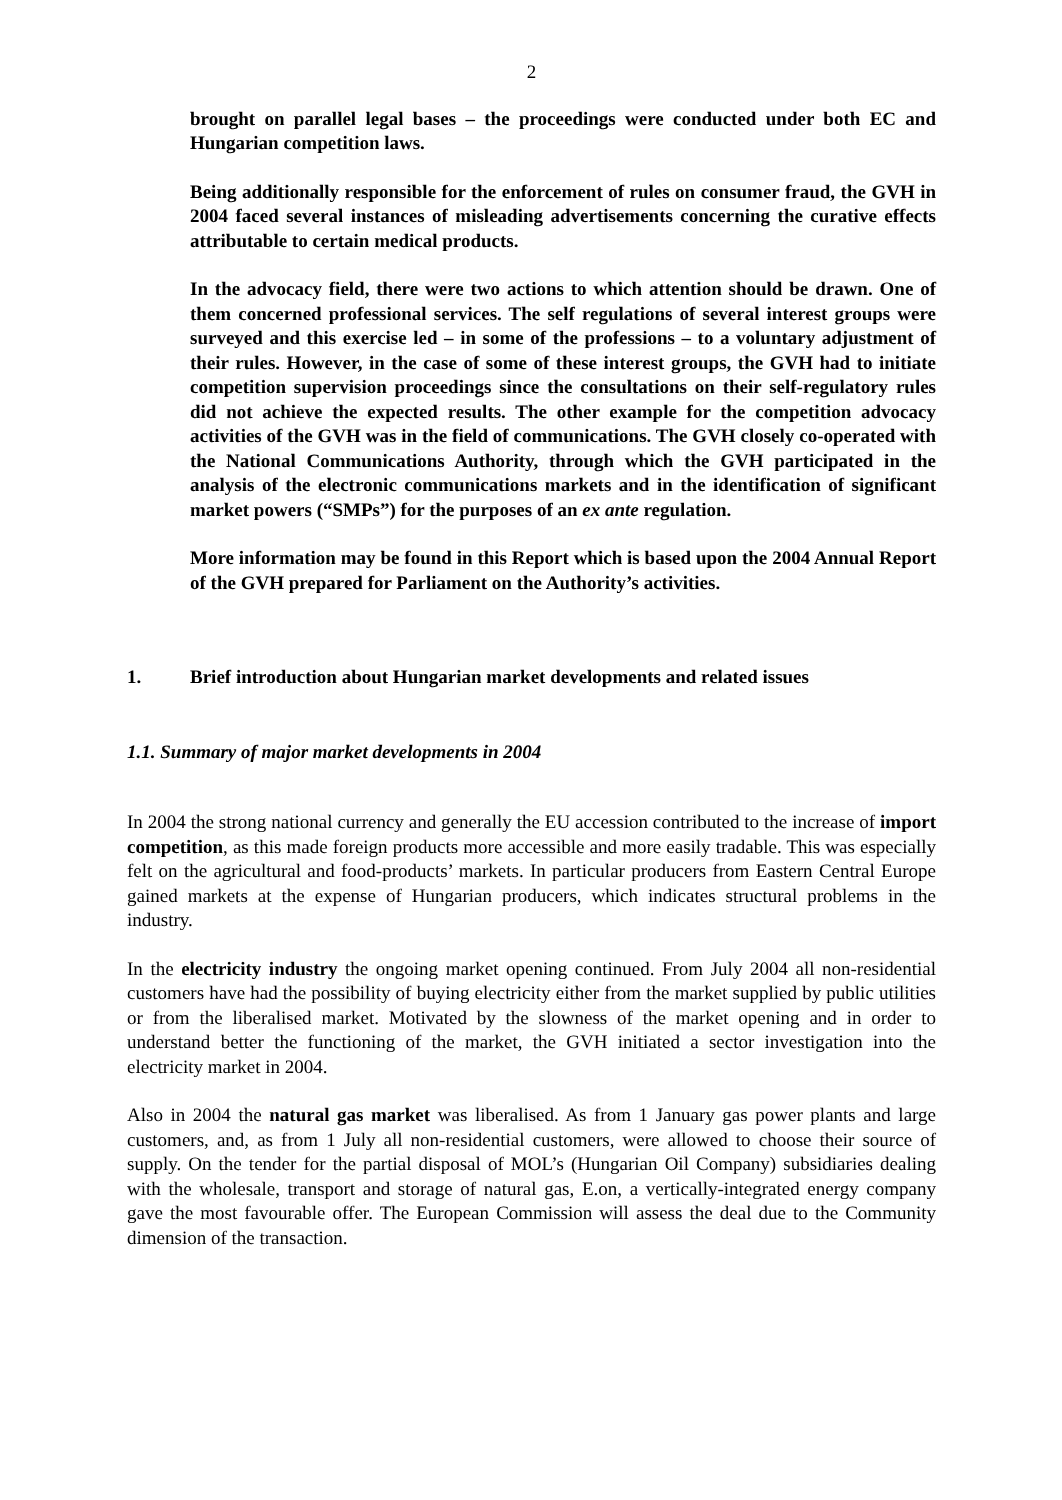2
brought on parallel legal bases – the proceedings were conducted under both EC and Hungarian competition laws.
Being additionally responsible for the enforcement of rules on consumer fraud, the GVH in 2004 faced several instances of misleading advertisements concerning the curative effects attributable to certain medical products.
In the advocacy field, there were two actions to which attention should be drawn. One of them concerned professional services. The self regulations of several interest groups were surveyed and this exercise led – in some of the professions – to a voluntary adjustment of their rules. However, in the case of some of these interest groups, the GVH had to initiate competition supervision proceedings since the consultations on their self-regulatory rules did not achieve the expected results. The other example for the competition advocacy activities of the GVH was in the field of communications. The GVH closely co-operated with the National Communications Authority, through which the GVH participated in the analysis of the electronic communications markets and in the identification of significant market powers (“SMPs”) for the purposes of an ex ante regulation.
More information may be found in this Report which is based upon the 2004 Annual Report of the GVH prepared for Parliament on the Authority’s activities.
1. Brief introduction about Hungarian market developments and related issues
1.1. Summary of major market developments in 2004
In 2004 the strong national currency and generally the EU accession contributed to the increase of import competition, as this made foreign products more accessible and more easily tradable. This was especially felt on the agricultural and food-products’ markets. In particular producers from Eastern Central Europe gained markets at the expense of Hungarian producers, which indicates structural problems in the industry.
In the electricity industry the ongoing market opening continued. From July 2004 all non-residential customers have had the possibility of buying electricity either from the market supplied by public utilities or from the liberalised market. Motivated by the slowness of the market opening and in order to understand better the functioning of the market, the GVH initiated a sector investigation into the electricity market in 2004.
Also in 2004 the natural gas market was liberalised. As from 1 January gas power plants and large customers, and, as from 1 July all non-residential customers, were allowed to choose their source of supply. On the tender for the partial disposal of MOL’s (Hungarian Oil Company) subsidiaries dealing with the wholesale, transport and storage of natural gas, E.on, a vertically-integrated energy company gave the most favourable offer. The European Commission will assess the deal due to the Community dimension of the transaction.